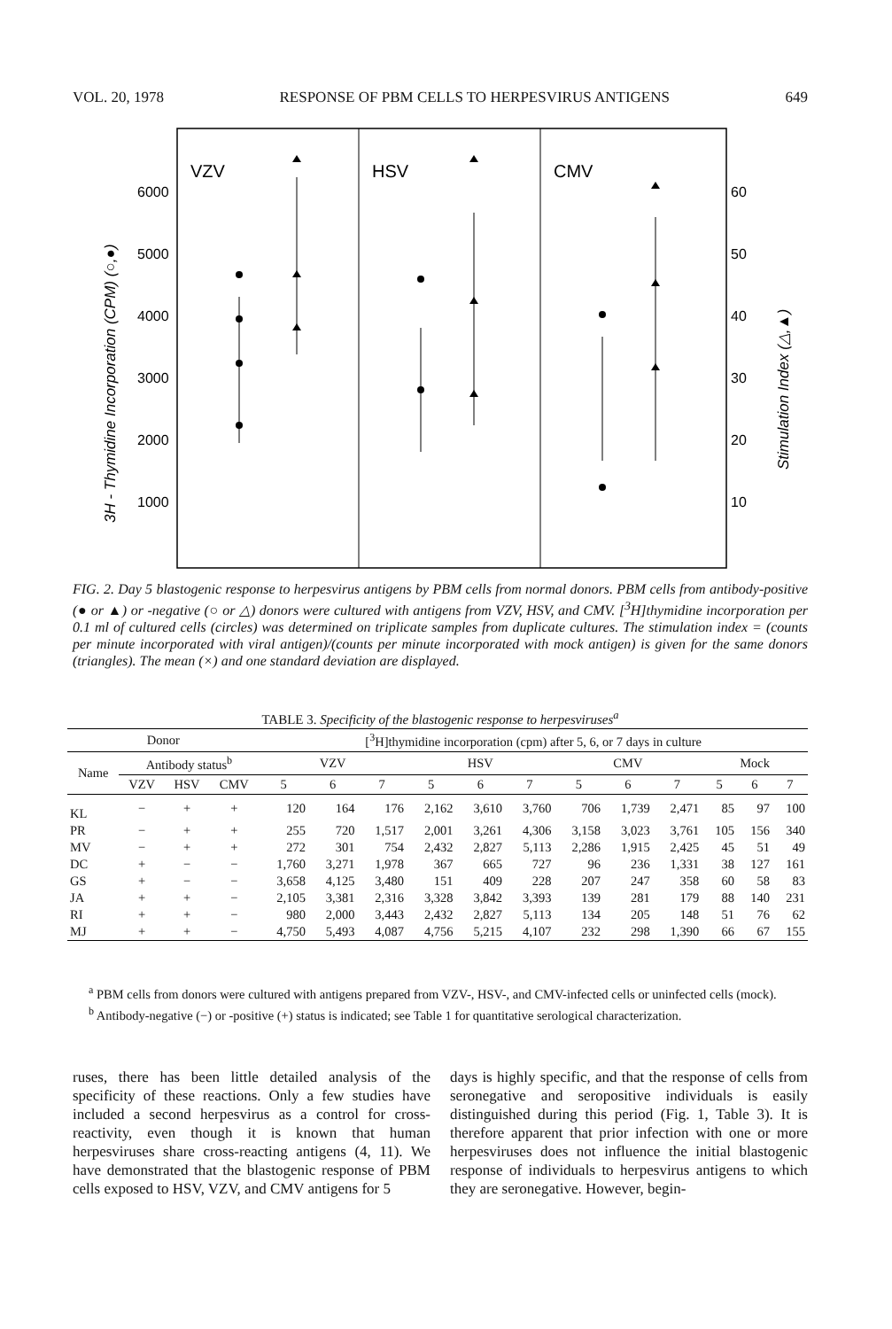VOL. 20, 1978 RESPONSE OF PBM CELLS TO HERPESVIRUS ANTIGENS 649
VZV
HSV
CMV
6000
5000
4000
3000
2000
1000
60
50
40
30
20
10
3H - Thymidine Incorporation (CPM) (○,●)
Stimulation Index (△,▲)
FIG. 2. Day 5 blastogenic response to herpesvirus antigens by PBM cells from normal donors. PBM cells from antibody-positive (● or ▲) or -negative (○ or △) donors were cultured with antigens from VZV, HSV, and CMV. [<sup>3</sup>H]thymidine incorporation per 0.1 ml of cultured cells (circles) was determined on triplicate samples from duplicate cultures. The stimulation index = (counts per minute incorporated with viral antigen)/(counts per minute incorporated with mock antigen) is given for the same donors (triangles). The mean (×) and one standard deviation are displayed.
TABLE 3. Specificity of the blastogenic response to herpesviruses<sup>a</sup>
| Donor | | | | [<sup>3</sup>H]thymidine incorporation (cpm) after 5, 6, or 7 days in culture | | | | | | | | | | | |
| --- | --- | --- | --- | --- | --- | --- | --- | --- | --- | --- | --- | --- | --- | --- | --- |
| Name | Antibody status<sup>b</sup> | | | VZV | | | HSV | | | CMV | | | Mock | | |
| | VZV | HSV | CMV | 5 | 6 | 7 | 5 | 6 | 7 | 5 | 6 | 7 | 5 | 6 | 7 |
| KL | − | + | + | 120 | 164 | 176 | 2,162 | 3,610 | 3,760 | 706 | 1,739 | 2,471 | 85 | 97 | 100 |
| PR | − | + | + | 255 | 720 | 1,517 | 2,001 | 3,261 | 4,306 | 3,158 | 3,023 | 3,761 | 105 | 156 | 340 |
| MV | − | + | + | 272 | 301 | 754 | 2,432 | 2,827 | 5,113 | 2,286 | 1,915 | 2,425 | 45 | 51 | 49 |
| DC | + | − | − | 1,760 | 3,271 | 1,978 | 367 | 665 | 727 | 96 | 236 | 1,331 | 38 | 127 | 161 |
| GS | + | − | − | 3,658 | 4,125 | 3,480 | 151 | 409 | 228 | 207 | 247 | 358 | 60 | 58 | 83 |
| JA | + | + | − | 2,105 | 3,381 | 2,316 | 3,328 | 3,842 | 3,393 | 139 | 281 | 179 | 88 | 140 | 231 |
| RI | + | + | − | 980 | 2,000 | 3,443 | 2,432 | 2,827 | 5,113 | 134 | 205 | 148 | 51 | 76 | 62 |
| MJ | + | + | − | 4,750 | 5,493 | 4,087 | 4,756 | 5,215 | 4,107 | 232 | 298 | 1,390 | 66 | 67 | 155 |
<sup>a</sup> PBM cells from donors were cultured with antigens prepared from VZV-, HSV-, and CMV-infected cells or uninfected cells (mock).
<sup>b</sup> Antibody-negative (−) or -positive (+) status is indicated; see Table 1 for quantitative serological characterization.
ruses, there has been little detailed analysis of the specificity of these reactions. Only a few studies have included a second herpesvirus as a control for cross-reactivity, even though it is known that human herpesviruses share cross-reacting antigens (4, 11). We have demonstrated that the blastogenic response of PBM cells exposed to HSV, VZV, and CMV antigens for 5
days is highly specific, and that the response of cells from seronegative and seropositive individuals is easily distinguished during this period (Fig. 1, Table 3). It is therefore apparent that prior infection with one or more herpesviruses does not influence the initial blastogenic response of individuals to herpesvirus antigens to which they are seronegative. However, begin-